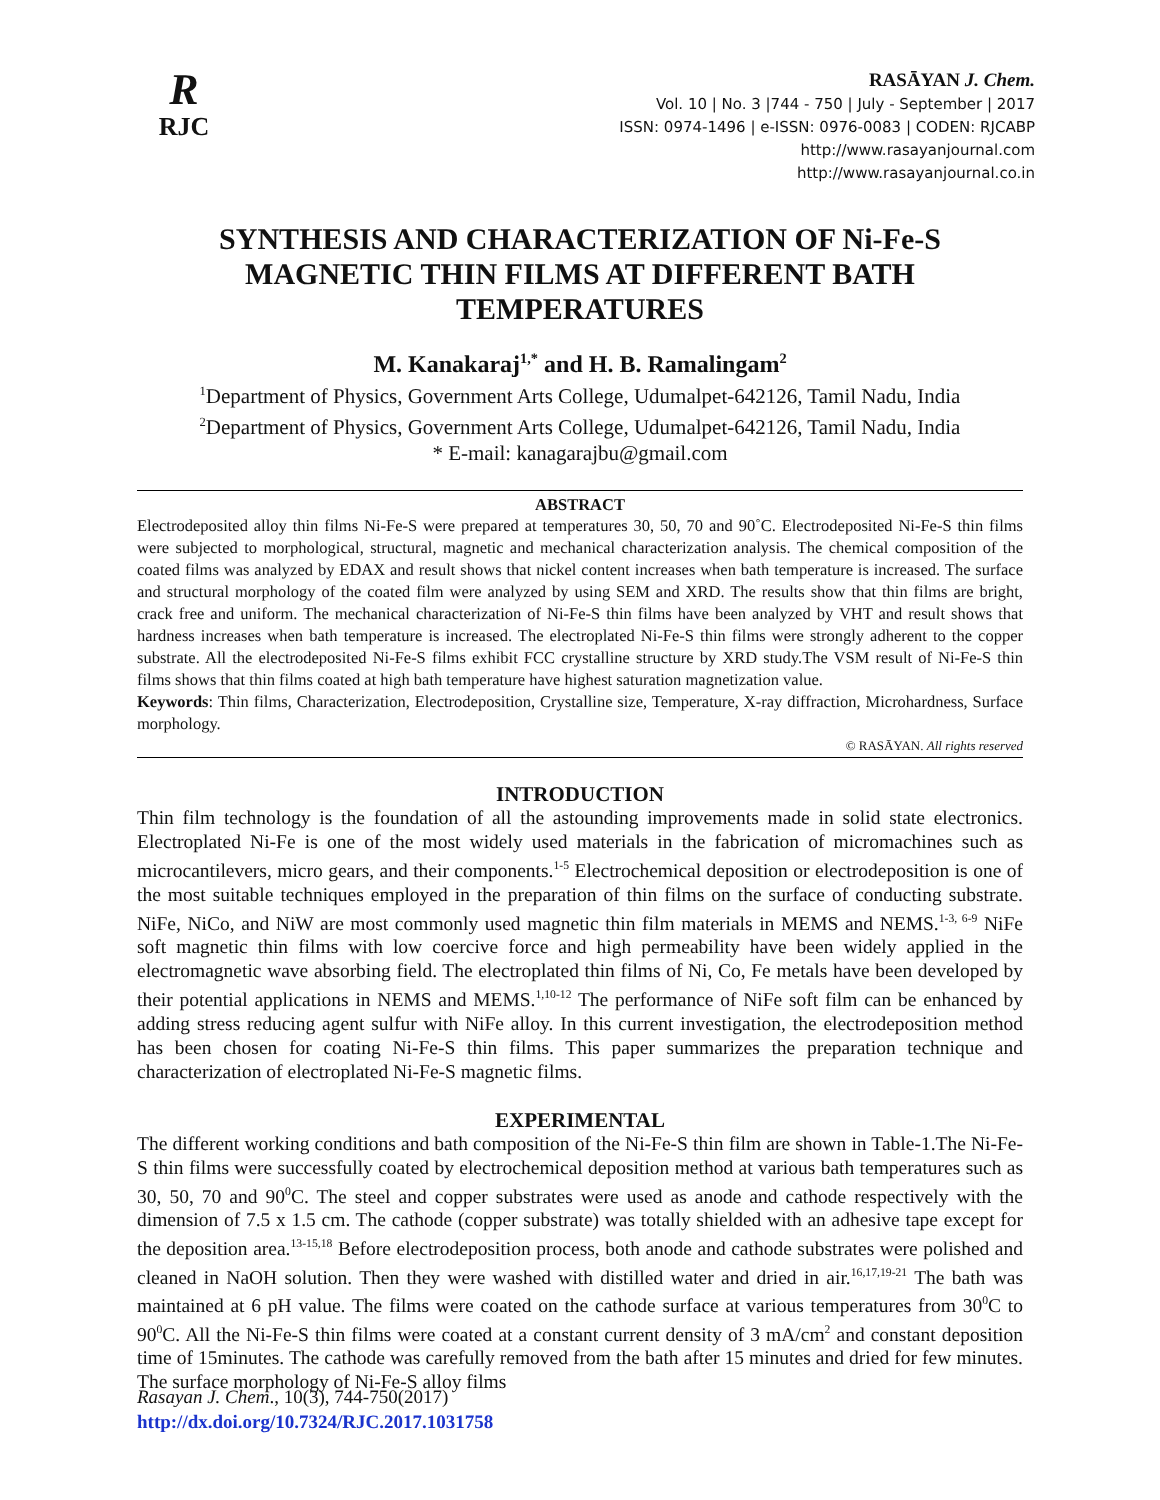R
RJC
RASĀYAN J. Chem.
Vol. 10 | No. 3 |744 - 750 | July - September | 2017
ISSN: 0974-1496 | e-ISSN: 0976-0083 | CODEN: RJCABP
http://www.rasayanjournal.com
http://www.rasayanjournal.co.in
SYNTHESIS AND CHARACTERIZATION OF Ni-Fe-S MAGNETIC THIN FILMS AT DIFFERENT BATH TEMPERATURES
M. Kanakaraj<sup>1,*</sup> and H. B. Ramalingam<sup>2</sup>
<sup>1</sup> Department of Physics, Government Arts College, Udumalpet-642126, Tamil Nadu, India
<sup>2</sup> Department of Physics, Government Arts College, Udumalpet-642126, Tamil Nadu, India
* E-mail: kanagarajbu@gmail.com
ABSTRACT
Electrodeposited alloy thin films Ni-Fe-S were prepared at temperatures 30, 50, 70 and 90˚C. Electrodeposited Ni-Fe-S thin films were subjected to morphological, structural, magnetic and mechanical characterization analysis. The chemical composition of the coated films was analyzed by EDAX and result shows that nickel content increases when bath temperature is increased. The surface and structural morphology of the coated film were analyzed by using SEM and XRD. The results show that thin films are bright, crack free and uniform. The mechanical characterization of Ni-Fe-S thin films have been analyzed by VHT and result shows that hardness increases when bath temperature is increased. The electroplated Ni-Fe-S thin films were strongly adherent to the copper substrate. All the electrodeposited Ni-Fe-S films exhibit FCC crystalline structure by XRD study.The VSM result of Ni-Fe-S thin films shows that thin films coated at high bath temperature have highest saturation magnetization value.
Keywords: Thin films, Characterization, Electrodeposition, Crystalline size, Temperature, X-ray diffraction, Microhardness, Surface morphology.
© RASĀYAN. All rights reserved
INTRODUCTION
Thin film technology is the foundation of all the astounding improvements made in solid state electronics. Electroplated Ni-Fe is one of the most widely used materials in the fabrication of micromachines such as microcantilevers, micro gears, and their components.<sup>1-5</sup> Electrochemical deposition or electrodeposition is one of the most suitable techniques employed in the preparation of thin films on the surface of conducting substrate. NiFe, NiCo, and NiW are most commonly used magnetic thin film materials in MEMS and NEMS.<sup>1-3, 6-9</sup> NiFe soft magnetic thin films with low coercive force and high permeability have been widely applied in the electromagnetic wave absorbing field. The electroplated thin films of Ni, Co, Fe metals have been developed by their potential applications in NEMS and MEMS.<sup>1,10-12</sup> The performance of NiFe soft film can be enhanced by adding stress reducing agent sulfur with NiFe alloy. In this current investigation, the electrodeposition method has been chosen for coating Ni-Fe-S thin films. This paper summarizes the preparation technique and characterization of electroplated Ni-Fe-S magnetic films.
EXPERIMENTAL
The different working conditions and bath composition of the Ni-Fe-S thin film are shown in Table-1.The Ni-Fe-S thin films were successfully coated by electrochemical deposition method at various bath temperatures such as 30, 50, 70 and 90<sup>0</sup>C. The steel and copper substrates were used as anode and cathode respectively with the dimension of 7.5 x 1.5 cm. The cathode (copper substrate) was totally shielded with an adhesive tape except for the deposition area.<sup>13-15,18</sup> Before electrodeposition process, both anode and cathode substrates were polished and cleaned in NaOH solution. Then they were washed with distilled water and dried in air.<sup>16,17,19-21</sup> The bath was maintained at 6 pH value. The films were coated on the cathode surface at various temperatures from 30<sup>0</sup>C to 90<sup>0</sup>C. All the Ni-Fe-S thin films were coated at a constant current density of 3 mA/cm<sup>2</sup> and constant deposition time of 15minutes. The cathode was carefully removed from the bath after 15 minutes and dried for few minutes. The surface morphology of Ni-Fe-S alloy films
Rasayan J. Chem., 10(3), 744-750(2017)
http://dx.doi.org/10.7324/RJC.2017.1031758